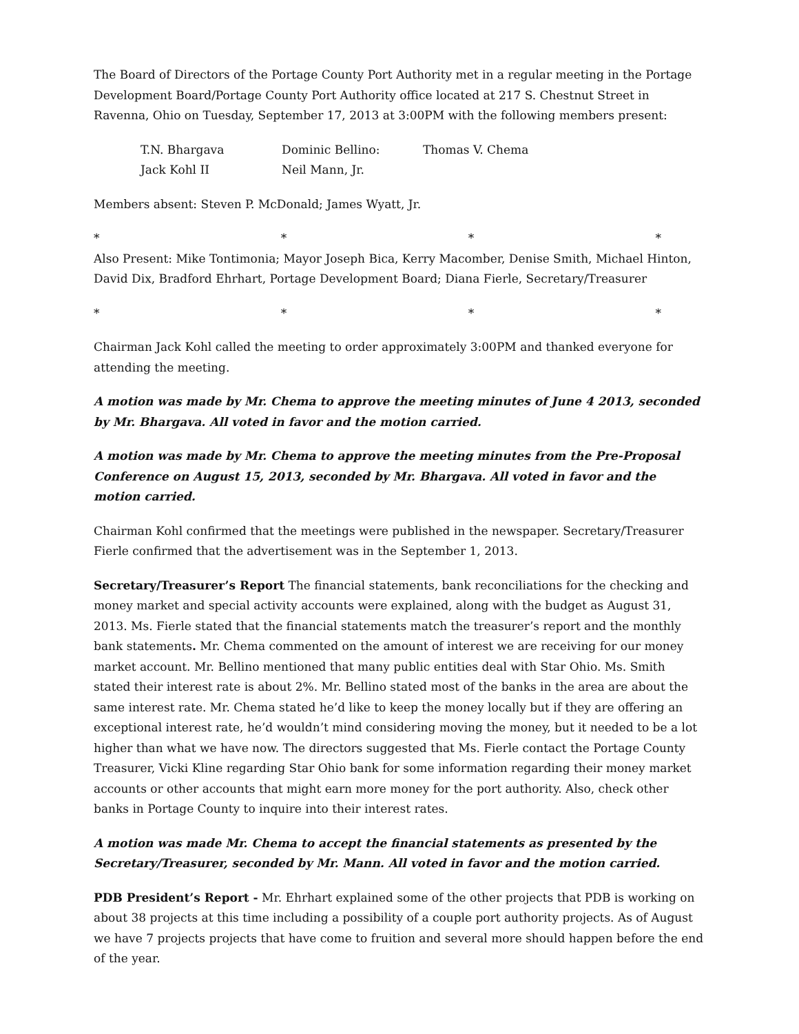The Board of Directors of the Portage County Port Authority met in a regular meeting in the Portage Development Board/Portage County Port Authority office located at 217 S. Chestnut Street in Ravenna, Ohio on Tuesday, September 17, 2013 at 3:00PM with the following members present:
T.N. Bhargava Dominic Bellino: Thomas V. Chema
Jack Kohl II Neil Mann, Jr.
Members absent: Steven P. McDonald; James Wyatt, Jr.
* * * *
Also Present: Mike Tontimonia; Mayor Joseph Bica, Kerry Macomber, Denise Smith, Michael Hinton, David Dix, Bradford Ehrhart, Portage Development Board; Diana Fierle, Secretary/Treasurer
* * * *
Chairman Jack Kohl called the meeting to order approximately 3:00PM and thanked everyone for attending the meeting.
A motion was made by Mr. Chema to approve the meeting minutes of June 4 2013, seconded by Mr. Bhargava. All voted in favor and the motion carried.
A motion was made by Mr. Chema to approve the meeting minutes from the Pre-Proposal Conference on August 15, 2013, seconded by Mr. Bhargava. All voted in favor and the motion carried.
Chairman Kohl confirmed that the meetings were published in the newspaper. Secretary/Treasurer Fierle confirmed that the advertisement was in the September 1, 2013.
Secretary/Treasurer’s Report The financial statements, bank reconciliations for the checking and money market and special activity accounts were explained, along with the budget as August 31, 2013. Ms. Fierle stated that the financial statements match the treasurer’s report and the monthly bank statements. Mr. Chema commented on the amount of interest we are receiving for our money market account. Mr. Bellino mentioned that many public entities deal with Star Ohio. Ms. Smith stated their interest rate is about 2%. Mr. Bellino stated most of the banks in the area are about the same interest rate. Mr. Chema stated he’d like to keep the money locally but if they are offering an exceptional interest rate, he’d wouldn’t mind considering moving the money, but it needed to be a lot higher than what we have now. The directors suggested that Ms. Fierle contact the Portage County Treasurer, Vicki Kline regarding Star Ohio bank for some information regarding their money market accounts or other accounts that might earn more money for the port authority. Also, check other banks in Portage County to inquire into their interest rates.
A motion was made Mr. Chema to accept the financial statements as presented by the
Secretary/Treasurer, seconded by Mr. Mann. All voted in favor and the motion carried.
PDB President’s Report - Mr. Ehrhart explained some of the other projects that PDB is working on about 38 projects at this time including a possibility of a couple port authority projects. As of August we have 7 projects projects that have come to fruition and several more should happen before the end of the year.